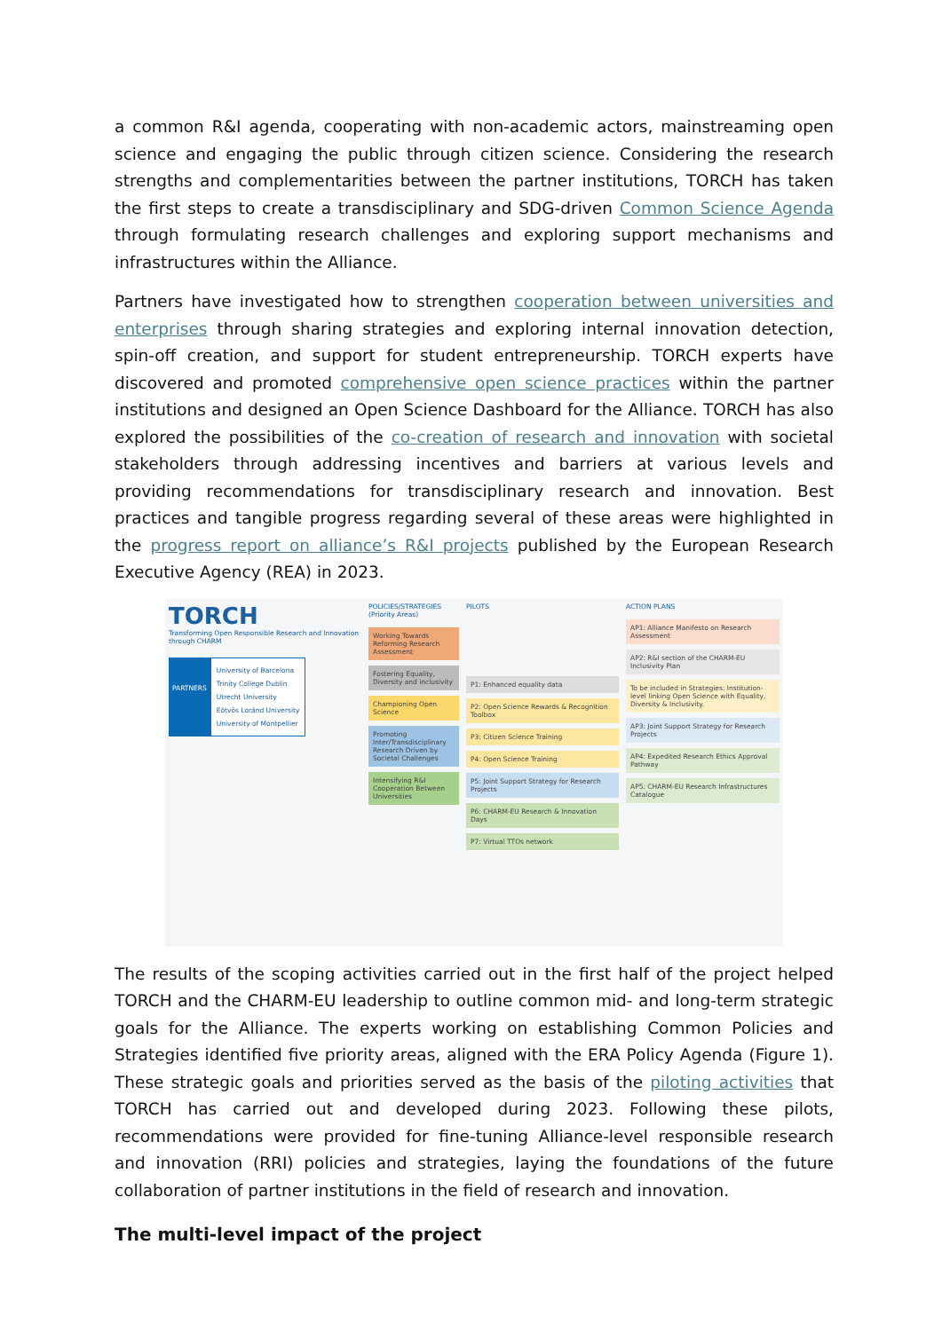a common R&I agenda, cooperating with non-academic actors, mainstreaming open science and engaging the public through citizen science. Considering the research strengths and complementarities between the partner institutions, TORCH has taken the first steps to create a transdisciplinary and SDG-driven Common Science Agenda through formulating research challenges and exploring support mechanisms and infrastructures within the Alliance.
Partners have investigated how to strengthen cooperation between universities and enterprises through sharing strategies and exploring internal innovation detection, spin-off creation, and support for student entrepreneurship. TORCH experts have discovered and promoted comprehensive open science practices within the partner institutions and designed an Open Science Dashboard for the Alliance. TORCH has also explored the possibilities of the co-creation of research and innovation with societal stakeholders through addressing incentives and barriers at various levels and providing recommendations for transdisciplinary research and innovation. Best practices and tangible progress regarding several of these areas were highlighted in the progress report on alliance’s R&I projects published by the European Research Executive Agency (REA) in 2023.
TORCH
Transforming Open Responsible Research and Innovation through CHARM
PARTNERS
University of Barcelona
Trinity College Dublin
Utrecht University
Eötvös Loránd University
University of Montpellier
POLICIES/STRATEGIES (Priority Areas)
Working Towards Reforming Research Assessment
Fostering Equality, Diversity and inclusivity
Championing Open Science
Promoting Inter/Transdisciplinary Research Driven by Societal Challenges
Intensifying R&I Cooperation Between Universities
PILOTS
P1: Enhanced equality data
P2: Open Science Rewards & Recognition Toolbox
P3: Citizen Science Training
P4: Open Science Training
P5: Joint Support Strategy for Research Projects
P6: CHARM-EU Research & Innovation Days
P7: Virtual TTOs network
ACTION PLANS
AP1: Alliance Manifesto on Research Assessment
AP2: R&I section of the CHARM-EU Inclusivity Plan
To be included in Strategies: Institution-level linking Open Science with Equality, Diversity & Inclusivity.
AP3: Joint Support Strategy for Research Projects
AP4: Expedited Research Ethics Approval Pathway
AP5: CHARM-EU Research Infrastructures Catalogue
The results of the scoping activities carried out in the first half of the project helped TORCH and the CHARM-EU leadership to outline common mid- and long-term strategic goals for the Alliance. The experts working on establishing Common Policies and Strategies identified five priority areas, aligned with the ERA Policy Agenda (Figure 1). These strategic goals and priorities served as the basis of the piloting activities that TORCH has carried out and developed during 2023. Following these pilots, recommendations were provided for fine-tuning Alliance-level responsible research and innovation (RRI) policies and strategies, laying the foundations of the future collaboration of partner institutions in the field of research and innovation.
The multi-level impact of the project